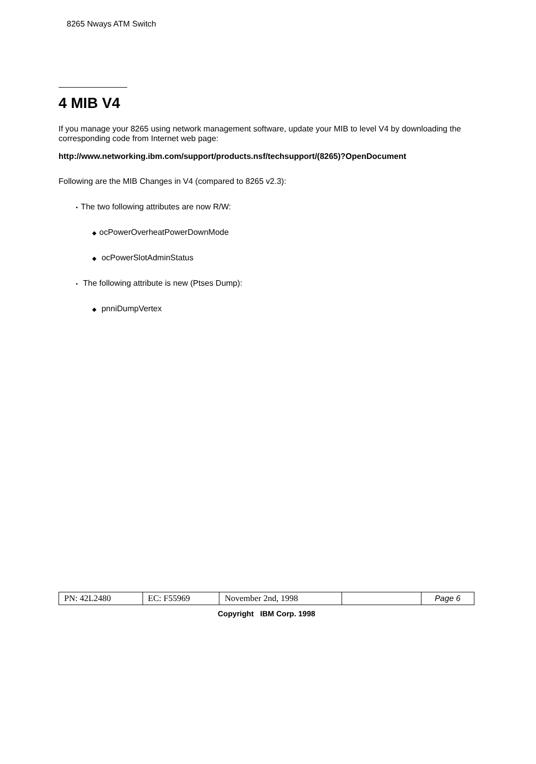8265 Nways ATM Switch
4 MIB V4
If you manage your 8265 using network management software, update your MIB to level V4 by downloading the corresponding code from Internet web page:
http://www.networking.ibm.com/support/products.nsf/techsupport/(8265)?OpenDocument
Following are the MIB Changes in V4 (compared to 8265 v2.3):
• The two following attributes are now R/W:
◆ ocPowerOverheatPowerDownMode
◆ ocPowerSlotAdminStatus
• The following attribute is new (Ptses Dump):
◆ pnniDumpVertex
| PN: 42L2480 | EC: F55969 | November 2nd, 1998 | | Page 6 |
Copyright IBM Corp. 1998